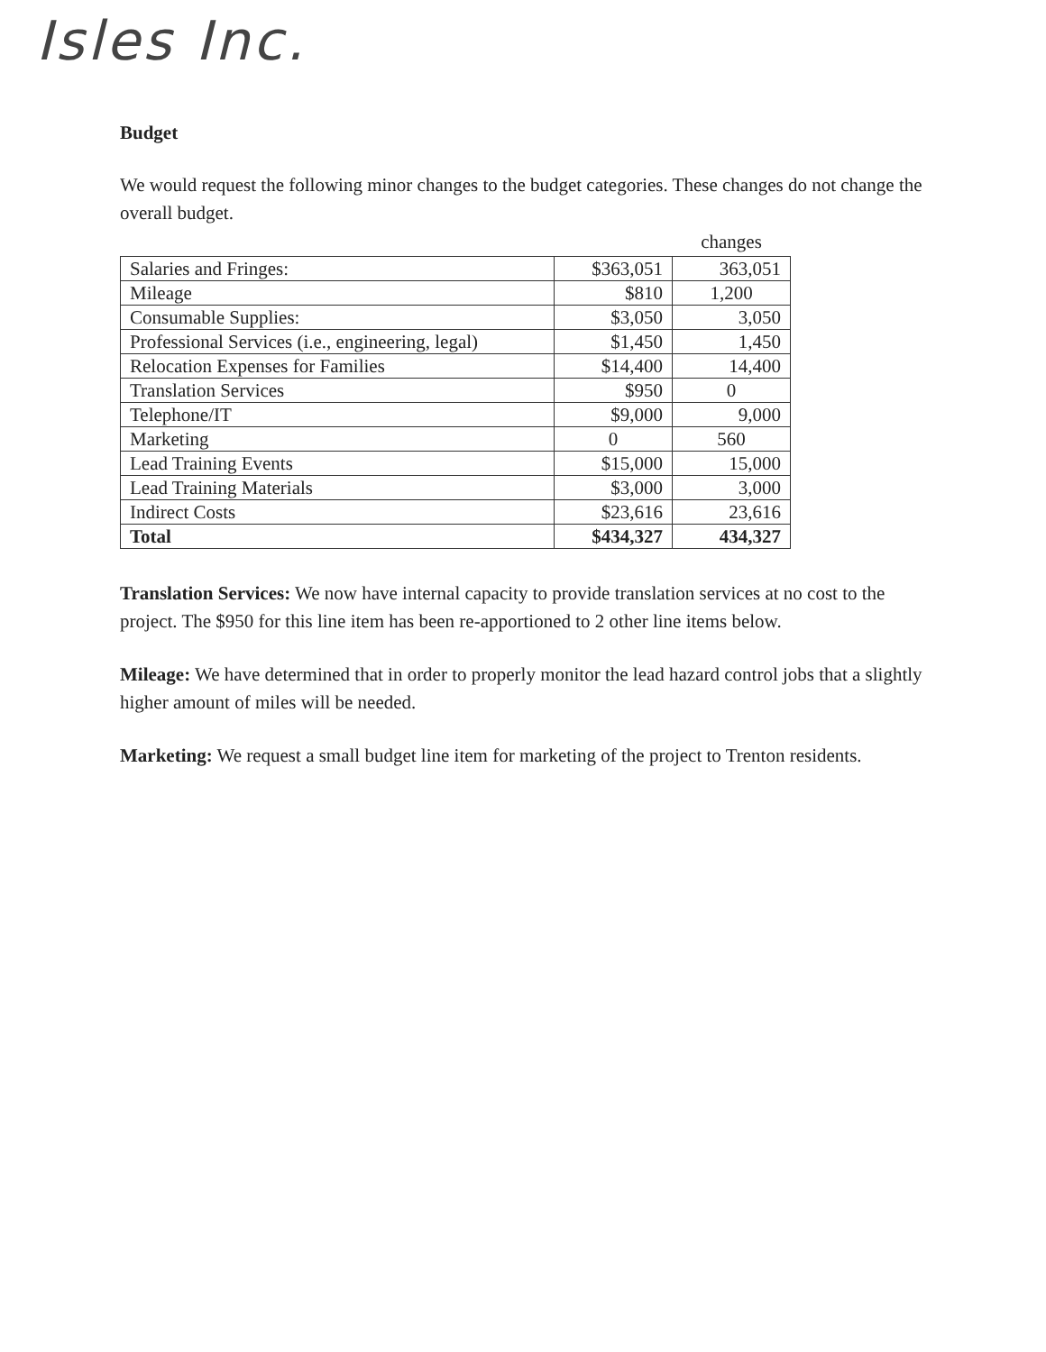Isles Inc.
Budget
We would request the following minor changes to the budget categories. These changes do not change the overall budget.
| | | changes |
| --- | --- | --- |
| Salaries and Fringes: | $363,051 | 363,051 |
| Mileage | $810 | 1,200 |
| Consumable Supplies: | $3,050 | 3,050 |
| Professional Services (i.e., engineering, legal) | $1,450 | 1,450 |
| Relocation Expenses for Families | $14,400 | 14,400 |
| Translation Services | $950 | 0 |
| Telephone/IT | $9,000 | 9,000 |
| Marketing | 0 | 560 |
| Lead Training Events | $15,000 | 15,000 |
| Lead Training Materials | $3,000 | 3,000 |
| Indirect Costs | $23,616 | 23,616 |
| Total | $434,327 | 434,327 |
Translation Services: We now have internal capacity to provide translation services at no cost to the project. The $950 for this line item has been re-apportioned to 2 other line items below.
Mileage: We have determined that in order to properly monitor the lead hazard control jobs that a slightly higher amount of miles will be needed.
Marketing: We request a small budget line item for marketing of the project to Trenton residents.